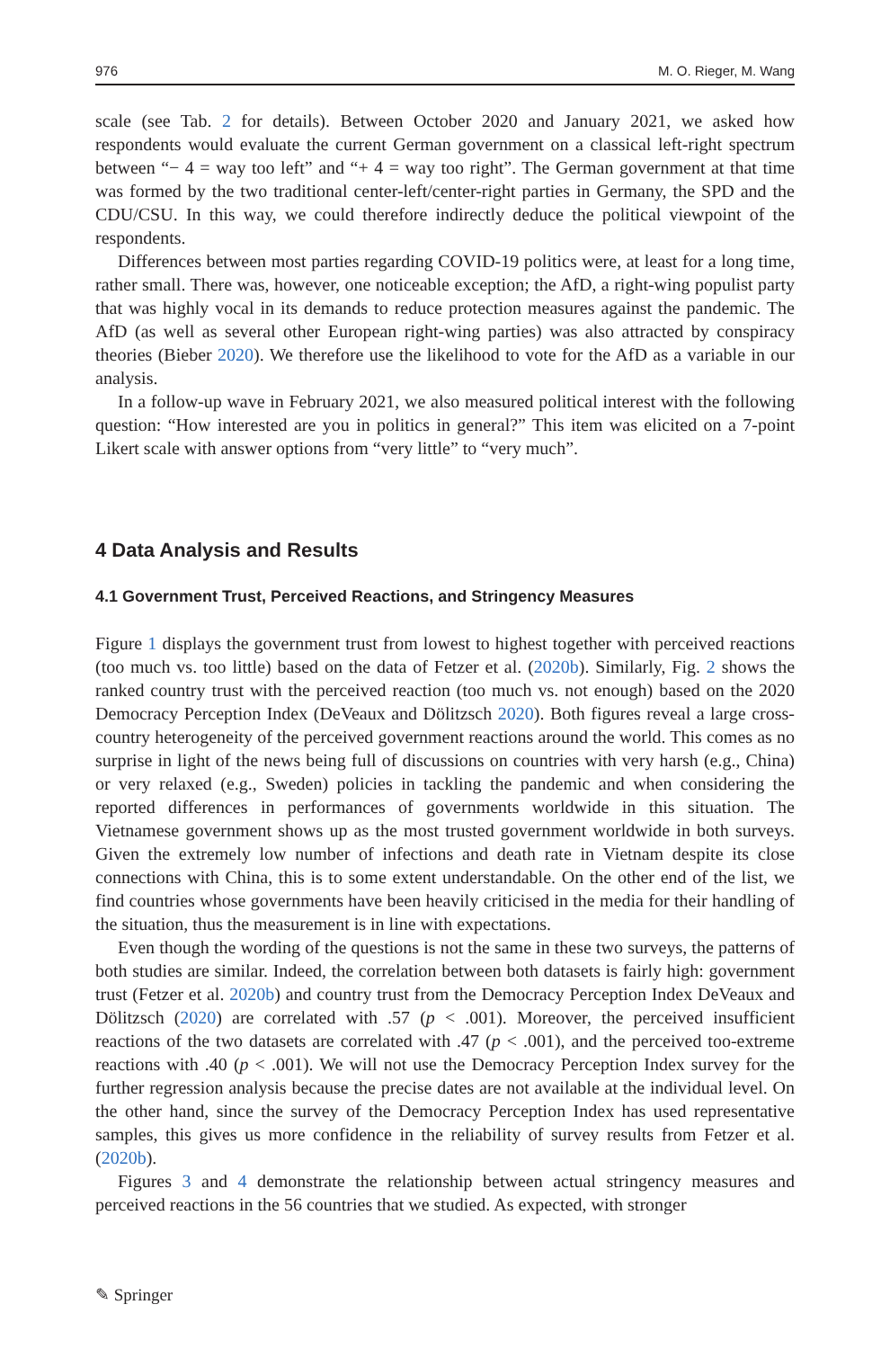976 M. O. Rieger, M. Wang
scale (see Tab. 2 for details). Between October 2020 and January 2021, we asked how respondents would evaluate the current German government on a classical left-right spectrum between “− 4 = way too left” and “+ 4 = way too right”. The German government at that time was formed by the two traditional center-left/center-right parties in Germany, the SPD and the CDU/CSU. In this way, we could therefore indirectly deduce the political viewpoint of the respondents.
Differences between most parties regarding COVID-19 politics were, at least for a long time, rather small. There was, however, one noticeable exception; the AfD, a right-wing populist party that was highly vocal in its demands to reduce protection measures against the pandemic. The AfD (as well as several other European right-wing parties) was also attracted by conspiracy theories (Bieber 2020). We therefore use the likelihood to vote for the AfD as a variable in our analysis.
In a follow-up wave in February 2021, we also measured political interest with the following question: “How interested are you in politics in general?” This item was elicited on a 7-point Likert scale with answer options from “very little” to “very much”.
4 Data Analysis and Results
4.1 Government Trust, Perceived Reactions, and Stringency Measures
Figure 1 displays the government trust from lowest to highest together with perceived reactions (too much vs. too little) based on the data of Fetzer et al. (2020b). Similarly, Fig. 2 shows the ranked country trust with the perceived reaction (too much vs. not enough) based on the 2020 Democracy Perception Index (DeVeaux and Dölitzsch 2020). Both figures reveal a large cross-country heterogeneity of the perceived government reactions around the world. This comes as no surprise in light of the news being full of discussions on countries with very harsh (e.g., China) or very relaxed (e.g., Sweden) policies in tackling the pandemic and when considering the reported differences in performances of governments worldwide in this situation. The Vietnamese government shows up as the most trusted government worldwide in both surveys. Given the extremely low number of infections and death rate in Vietnam despite its close connections with China, this is to some extent understandable. On the other end of the list, we find countries whose governments have been heavily criticised in the media for their handling of the situation, thus the measurement is in line with expectations.
Even though the wording of the questions is not the same in these two surveys, the patterns of both studies are similar. Indeed, the correlation between both datasets is fairly high: government trust (Fetzer et al. 2020b) and country trust from the Democracy Perception Index DeVeaux and Dölitzsch (2020) are correlated with .57 (p < .001). Moreover, the perceived insufficient reactions of the two datasets are correlated with .47 (p < .001), and the perceived too-extreme reactions with .40 (p < .001). We will not use the Democracy Perception Index survey for the further regression analysis because the precise dates are not available at the individual level. On the other hand, since the survey of the Democracy Perception Index has used representative samples, this gives us more confidence in the reliability of survey results from Fetzer et al. (2020b).
Figures 3 and 4 demonstrate the relationship between actual stringency measures and perceived reactions in the 56 countries that we studied. As expected, with stronger
✎ Springer